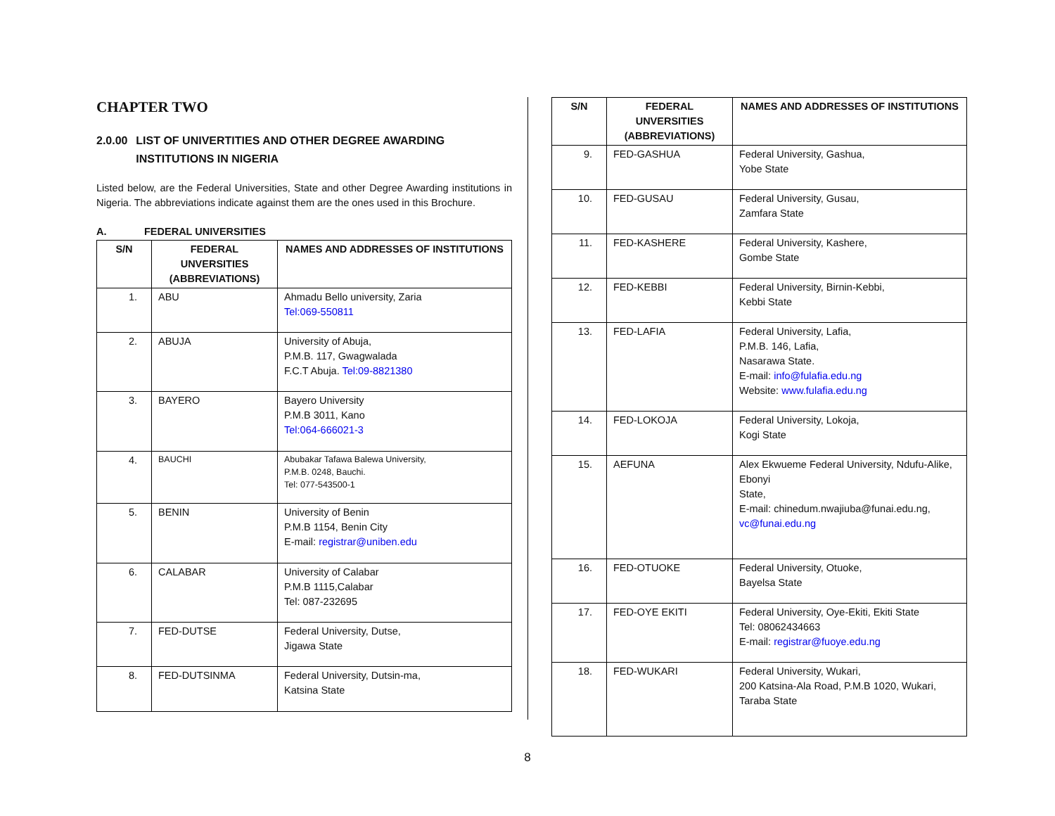CHAPTER TWO
2.0.00 LIST OF UNIVERTITIES AND OTHER DEGREE AWARDING INSTITUTIONS IN NIGERIA
Listed below, are the Federal Universities, State and other Degree Awarding institutions in Nigeria. The abbreviations indicate against them are the ones used in this Brochure.
A. FEDERAL UNIVERSITIES
| S/N | FEDERAL UNVERSITIES (ABBREVIATIONS) | NAMES AND ADDRESSES OF INSTITUTIONS |
| --- | --- | --- |
| 1. | ABU | Ahmadu Bello university, Zaria Tel:069-550811 |
| 2. | ABUJA | University of Abuja, P.M.B. 117, Gwagwalada F.C.T Abuja. Tel:09-8821380 |
| 3. | BAYERO | Bayero University P.M.B 3011, Kano Tel:064-666021-3 |
| 4. | BAUCHI | Abubakar Tafawa Balewa University, P.M.B. 0248, Bauchi. Tel: 077-543500-1 |
| 5. | BENIN | University of Benin P.M.B 1154, Benin City E-mail: registrar@uniben.edu |
| 6. | CALABAR | University of Calabar P.M.B 1115,Calabar Tel: 087-232695 |
| 7. | FED-DUTSE | Federal University, Dutse, Jigawa State |
| 8. | FED-DUTSINMA | Federal University, Dutsin-ma, Katsina State |
| S/N | FEDERAL UNVERSITIES (ABBREVIATIONS) | NAMES AND ADDRESSES OF INSTITUTIONS |
| --- | --- | --- |
| 9. | FED-GASHUA | Federal University, Gashua, Yobe State |
| 10. | FED-GUSAU | Federal University, Gusau, Zamfara State |
| 11. | FED-KASHERE | Federal University, Kashere, Gombe State |
| 12. | FED-KEBBI | Federal University, Birnin-Kebbi, Kebbi State |
| 13. | FED-LAFIA | Federal University, Lafia, P.M.B. 146, Lafia, Nasarawa State. E-mail: info@fulafia.edu.ng Website: www.fulafia.edu.ng |
| 14. | FED-LOKOJA | Federal University, Lokoja, Kogi State |
| 15. | AEFUNA | Alex Ekwueme Federal University, Ndufu-Alike, Ebonyi State, E-mail: chinedum.nwajiuba@funai.edu.ng, vc@funai.edu.ng |
| 16. | FED-OTUOKE | Federal University, Otuoke, Bayelsa State |
| 17. | FED-OYE EKITI | Federal University, Oye-Ekiti, Ekiti State Tel: 08062434663 E-mail: registrar@fuoye.edu.ng |
| 18. | FED-WUKARI | Federal University, Wukari, 200 Katsina-Ala Road, P.M.B 1020, Wukari, Taraba State |
8